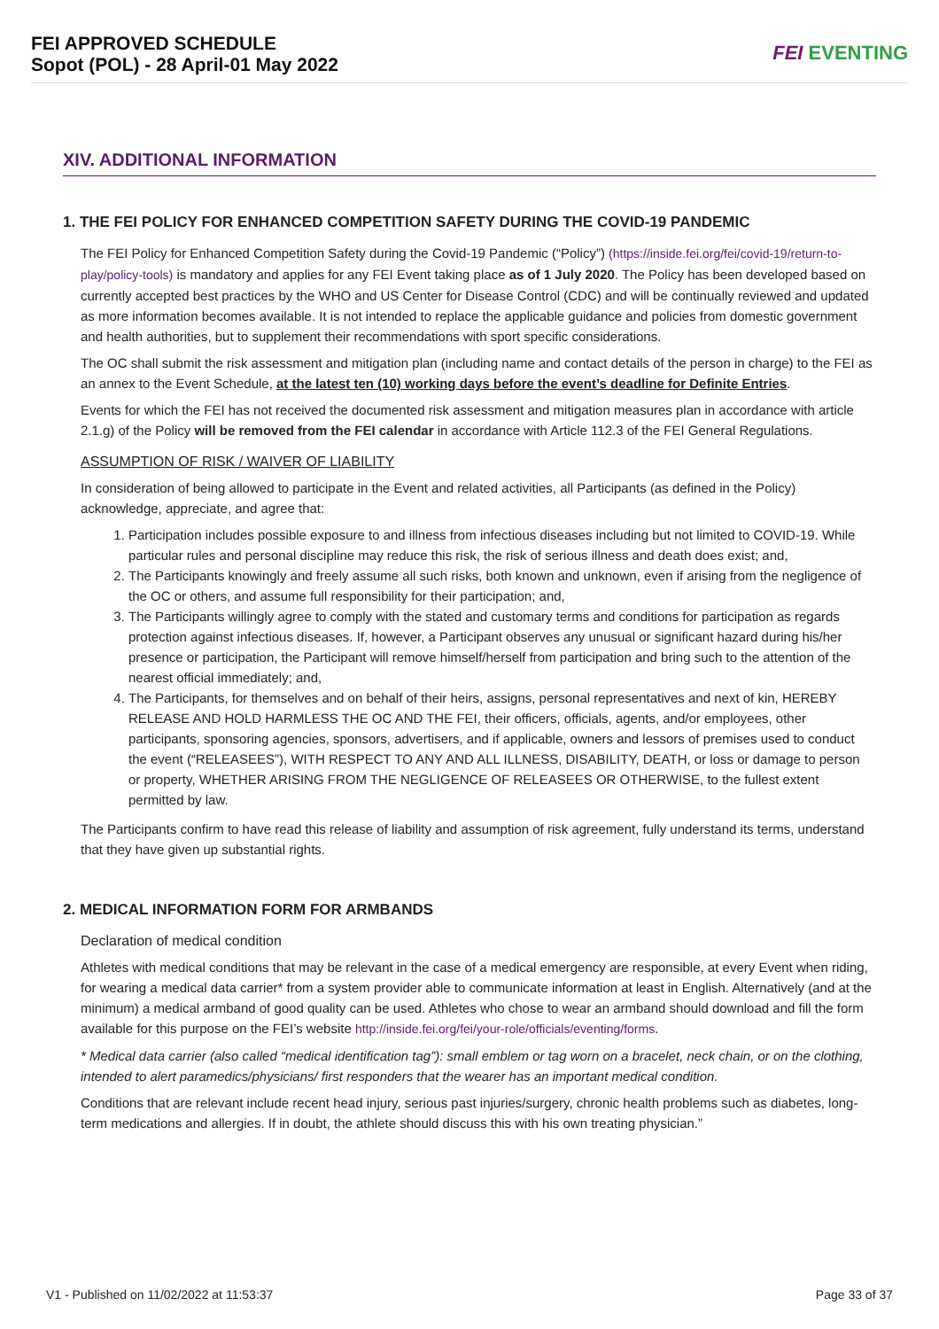FEI APPROVED SCHEDULE
Sopot (POL) - 28 April-01 May 2022
FEI EVENTING
XIV. ADDITIONAL INFORMATION
1. THE FEI POLICY FOR ENHANCED COMPETITION SAFETY DURING THE COVID-19 PANDEMIC
The FEI Policy for Enhanced Competition Safety during the Covid-19 Pandemic (“Policy”) (https://inside.fei.org/fei/covid-19/return-to-play/policy-tools) is mandatory and applies for any FEI Event taking place as of 1 July 2020. The Policy has been developed based on currently accepted best practices by the WHO and US Center for Disease Control (CDC) and will be continually reviewed and updated as more information becomes available. It is not intended to replace the applicable guidance and policies from domestic government and health authorities, but to supplement their recommendations with sport specific considerations.
The OC shall submit the risk assessment and mitigation plan (including name and contact details of the person in charge) to the FEI as an annex to the Event Schedule, at the latest ten (10) working days before the event’s deadline for Definite Entries.
Events for which the FEI has not received the documented risk assessment and mitigation measures plan in accordance with article 2.1.g) of the Policy will be removed from the FEI calendar in accordance with Article 112.3 of the FEI General Regulations.
ASSUMPTION OF RISK / WAIVER OF LIABILITY
In consideration of being allowed to participate in the Event and related activities, all Participants (as defined in the Policy) acknowledge, appreciate, and agree that:
1. Participation includes possible exposure to and illness from infectious diseases including but not limited to COVID-19. While particular rules and personal discipline may reduce this risk, the risk of serious illness and death does exist; and,
2. The Participants knowingly and freely assume all such risks, both known and unknown, even if arising from the negligence of the OC or others, and assume full responsibility for their participation; and,
3. The Participants willingly agree to comply with the stated and customary terms and conditions for participation as regards protection against infectious diseases. If, however, a Participant observes any unusual or significant hazard during his/her presence or participation, the Participant will remove himself/herself from participation and bring such to the attention of the nearest official immediately; and,
4. The Participants, for themselves and on behalf of their heirs, assigns, personal representatives and next of kin, HEREBY RELEASE AND HOLD HARMLESS THE OC AND THE FEI, their officers, officials, agents, and/or employees, other participants, sponsoring agencies, sponsors, advertisers, and if applicable, owners and lessors of premises used to conduct the event (“RELEASEES”), WITH RESPECT TO ANY AND ALL ILLNESS, DISABILITY, DEATH, or loss or damage to person or property, WHETHER ARISING FROM THE NEGLIGENCE OF RELEASEES OR OTHERWISE, to the fullest extent permitted by law.
The Participants confirm to have read this release of liability and assumption of risk agreement, fully understand its terms, understand that they have given up substantial rights.
2. MEDICAL INFORMATION FORM FOR ARMBANDS
Declaration of medical condition
Athletes with medical conditions that may be relevant in the case of a medical emergency are responsible, at every Event when riding, for wearing a medical data carrier* from a system provider able to communicate information at least in English. Alternatively (and at the minimum) a medical armband of good quality can be used. Athletes who chose to wear an armband should download and fill the form available for this purpose on the FEI’s website http://inside.fei.org/fei/your-role/officials/eventing/forms.
* Medical data carrier (also called “medical identification tag”): small emblem or tag worn on a bracelet, neck chain, or on the clothing, intended to alert paramedics/physicians/ first responders that the wearer has an important medical condition.
Conditions that are relevant include recent head injury, serious past injuries/surgery, chronic health problems such as diabetes, long-term medications and allergies. If in doubt, the athlete should discuss this with his own treating physician.”
V1 - Published on 11/02/2022 at 11:53:37 Page 33 of 37